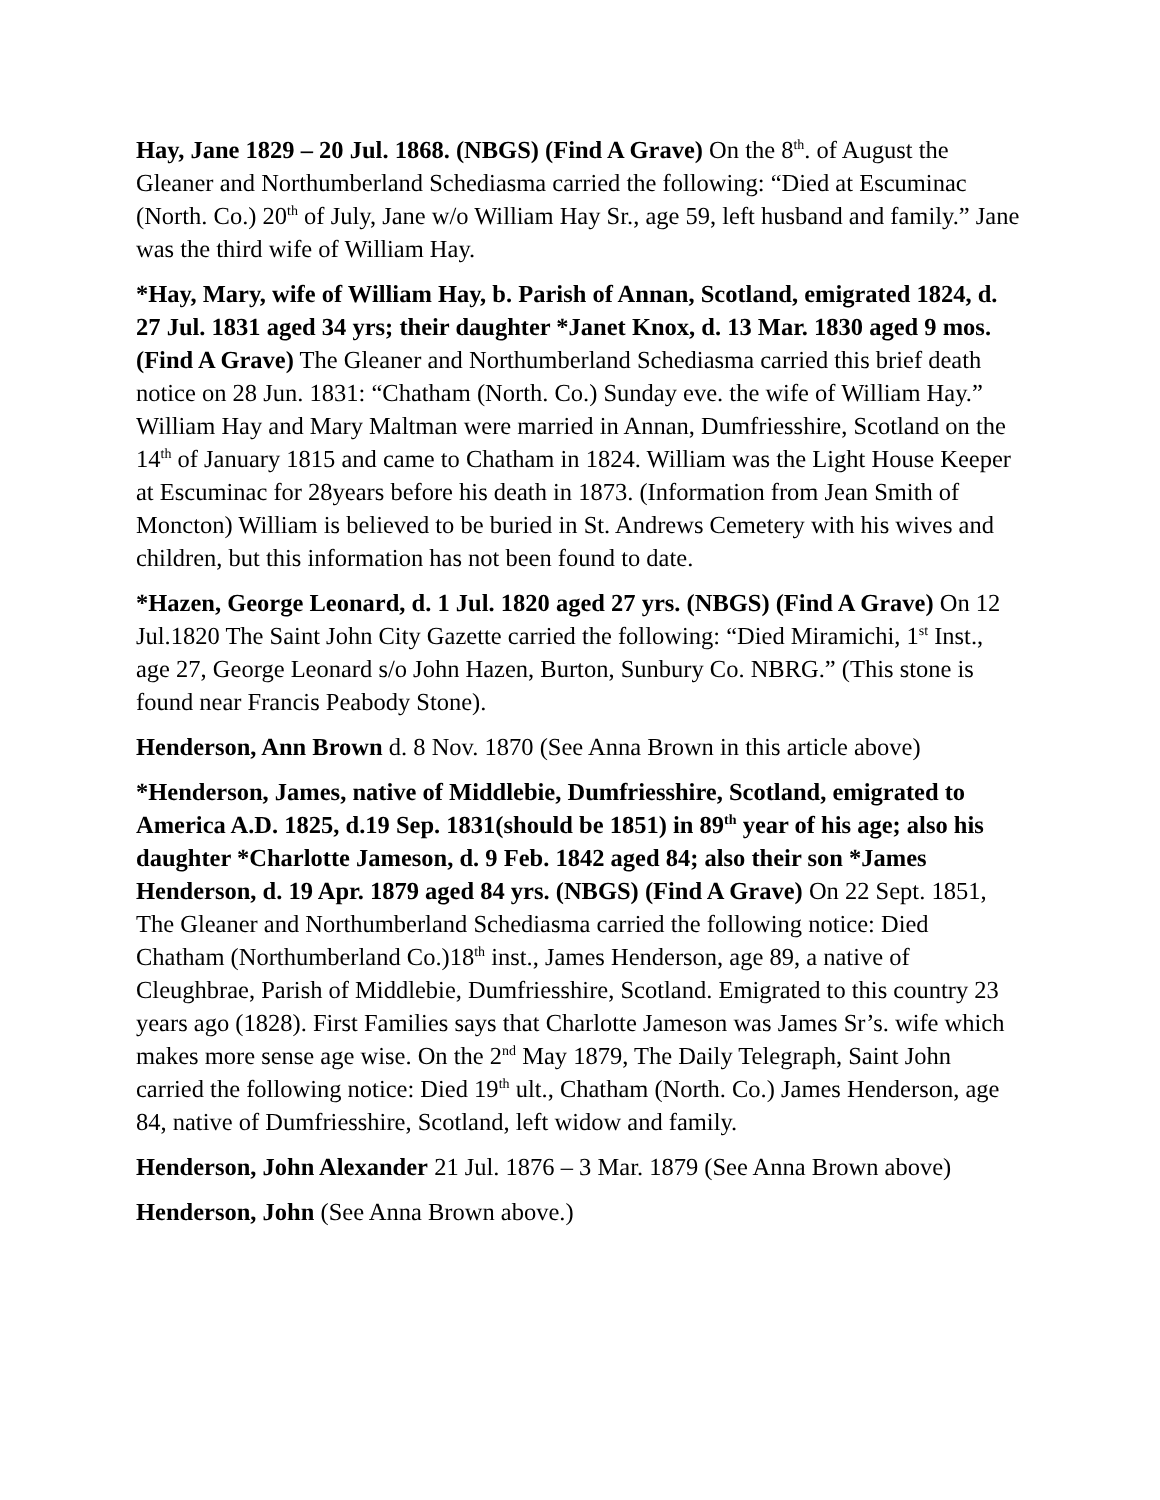Hay, Jane 1829 – 20 Jul. 1868. (NBGS) (Find A Grave) On the 8<sup>th</sup>. of August the Gleaner and Northumberland Schediasma carried the following: “Died at Escuminac (North. Co.) 20<sup>th</sup> of July, Jane w/o William Hay Sr., age 59, left husband and family.” Jane was the third wife of William Hay.
*Hay, Mary, wife of William Hay, b. Parish of Annan, Scotland, emigrated 1824, d. 27 Jul. 1831 aged 34 yrs; their daughter *Janet Knox, d. 13 Mar. 1830 aged 9 mos. (Find A Grave) The Gleaner and Northumberland Schediasma carried this brief death notice on 28 Jun. 1831: “Chatham (North. Co.) Sunday eve. the wife of William Hay.” William Hay and Mary Maltman were married in Annan, Dumfriesshire, Scotland on the 14<sup>th</sup> of January 1815 and came to Chatham in 1824. William was the Light House Keeper at Escuminac for 28years before his death in 1873. (Information from Jean Smith of Moncton) William is believed to be buried in St. Andrews Cemetery with his wives and children, but this information has not been found to date.
*Hazen, George Leonard, d. 1 Jul. 1820 aged 27 yrs. (NBGS) (Find A Grave) On 12 Jul.1820 The Saint John City Gazette carried the following: “Died Miramichi, 1<sup>st</sup> Inst., age 27, George Leonard s/o John Hazen, Burton, Sunbury Co. NBRG.” (This stone is found near Francis Peabody Stone).
Henderson, Ann Brown d. 8 Nov. 1870 (See Anna Brown in this article above)
*Henderson, James, native of Middlebie, Dumfriesshire, Scotland, emigrated to America A.D. 1825, d.19 Sep. 1831(should be 1851) in 89<sup>th</sup> year of his age; also his daughter *Charlotte Jameson, d. 9 Feb. 1842 aged 84; also their son *James Henderson, d. 19 Apr. 1879 aged 84 yrs. (NBGS) (Find A Grave) On 22 Sept. 1851, The Gleaner and Northumberland Schediasma carried the following notice: Died Chatham (Northumberland Co.)18<sup>th</sup> inst., James Henderson, age 89, a native of Cleughbrae, Parish of Middlebie, Dumfriesshire, Scotland. Emigrated to this country 23 years ago (1828). First Families says that Charlotte Jameson was James Sr’s. wife which makes more sense age wise. On the 2<sup>nd</sup> May 1879, The Daily Telegraph, Saint John carried the following notice: Died 19<sup>th</sup> ult., Chatham (North. Co.) James Henderson, age 84, native of Dumfriesshire, Scotland, left widow and family.
Henderson, John Alexander 21 Jul. 1876 – 3 Mar. 1879 (See Anna Brown above)
Henderson, John (See Anna Brown above.)